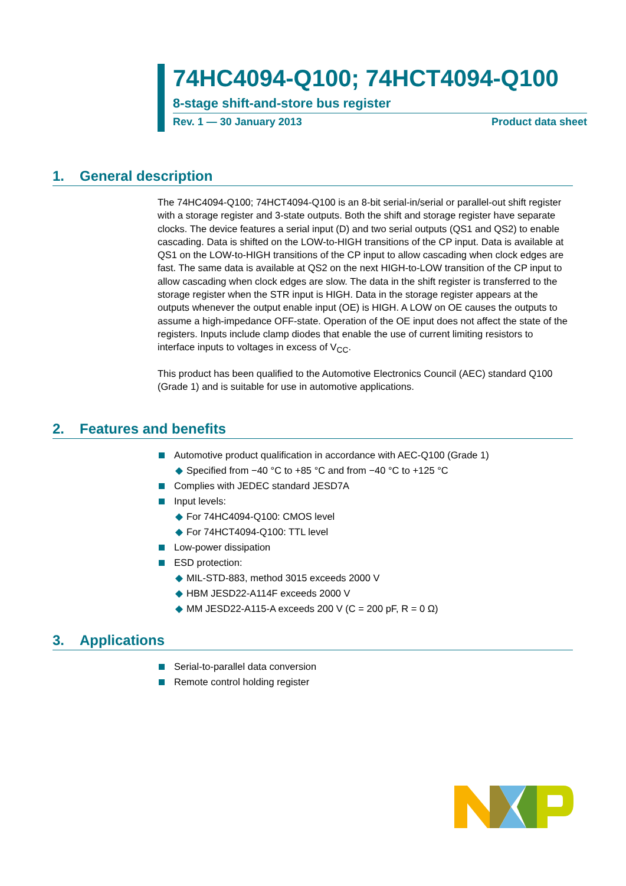74HC4094-Q100; 74HCT4094-Q100
8-stage shift-and-store bus register
Rev. 1 — 30 January 2013 Product data sheet
1. General description
The 74HC4094-Q100; 74HCT4094-Q100 is an 8-bit serial-in/serial or parallel-out shift register with a storage register and 3-state outputs. Both the shift and storage register have separate clocks. The device features a serial input (D) and two serial outputs (QS1 and QS2) to enable cascading. Data is shifted on the LOW-to-HIGH transitions of the CP input. Data is available at QS1 on the LOW-to-HIGH transitions of the CP input to allow cascading when clock edges are fast. The same data is available at QS2 on the next HIGH-to-LOW transition of the CP input to allow cascading when clock edges are slow. The data in the shift register is transferred to the storage register when the STR input is HIGH. Data in the storage register appears at the outputs whenever the output enable input (OE) is HIGH. A LOW on OE causes the outputs to assume a high-impedance OFF-state. Operation of the OE input does not affect the state of the registers. Inputs include clamp diodes that enable the use of current limiting resistors to interface inputs to voltages in excess of V<sub>CC</sub>.
This product has been qualified to the Automotive Electronics Council (AEC) standard Q100 (Grade 1) and is suitable for use in automotive applications.
2. Features and benefits
Automotive product qualification in accordance with AEC-Q100 (Grade 1)
◆ Specified from −40 °C to +85 °C and from −40 °C to +125 °C
Complies with JEDEC standard JESD7A
Input levels:
◆ For 74HC4094-Q100: CMOS level
◆ For 74HCT4094-Q100: TTL level
Low-power dissipation
ESD protection:
◆ MIL-STD-883, method 3015 exceeds 2000 V
◆ HBM JESD22-A114F exceeds 2000 V
◆ MM JESD22-A115-A exceeds 200 V (C = 200 pF, R = 0 Ω)
3. Applications
Serial-to-parallel data conversion
Remote control holding register